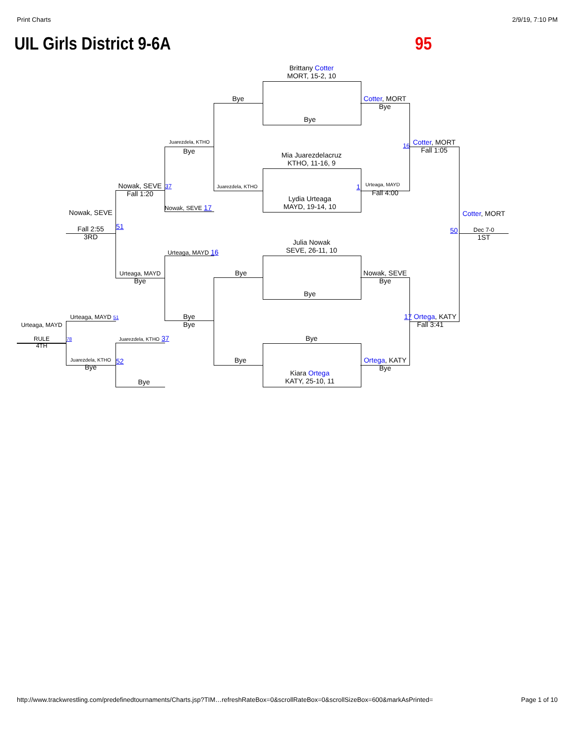Print Charts 2/9/19, 7:10 PM
UIL Girls District 9-6A 95
Brittany Cotter
MORT, 15-2, 10
Bye
Mia Juarezdelacruz
KTHO, 11-16, 9
Lydia Urteaga
MAYD, 19-14, 10
Julia Nowak
SEVE, 26-11, 10
Bye
Bye
Kiara Ortega
KATY, 25-10, 11
Bye
Juarezdela, KTHO
Bye
Bye
Cotter, MORT
Bye
Urteaga, MAYD
Fall 4:00
Nowak, SEVE
Bye
Ortega, KATY
Bye
Juarezdela, KTHO
Bye
Nowak, SEVE 17
Urteaga, MAYD 16
Bye
Bye
Cotter, MORT
Fall 1:05
17 Ortega, KATY
Fall 3:41
Nowak, SEVE
Fall 1:20
Urteaga, MAYD
Bye
Nowak, SEVE
Fall 2:55
3RD
Cotter, MORT
Dec 7-0
1ST
50
51
16
37 1
Urteaga, MAYD 51
Urteaga, MAYD
RULE
4TH
78 Juarezdela, KTHO 37
Juarezdela, KTHO
Bye
52
Bye
http://www.trackwrestling.com/predefinedtournaments/Charts.jsp?TIM…refreshRateBox=0&scrollRateBox=0&scrollSizeBox=600&markAsPrinted= Page 1 of 10